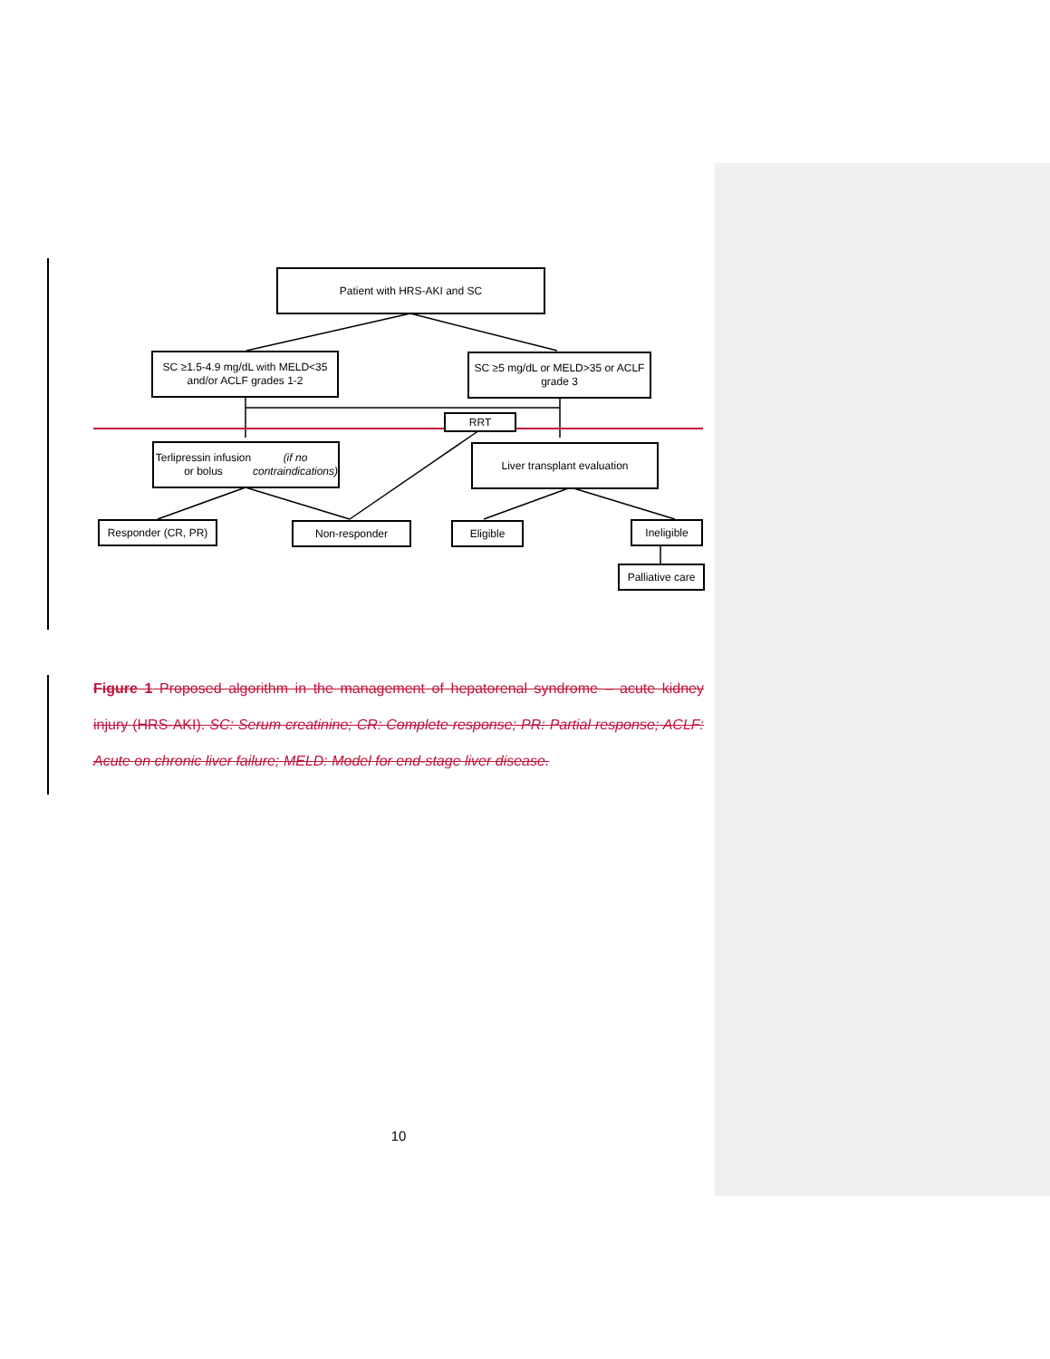Patient with HRS-AKI and SC
SC ≥1.5-4.9 mg/dL with MELD<35 and/or ACLF grades 1-2
SC ≥5 mg/dL or MELD>35 or ACLF grade 3
RRT
Terlipressin infusion or bolus
(if no contraindications)
Liver transplant evaluation
Responder (CR, PR) Non-responder Eligible Ineligible
Palliative care
Figure 1 Proposed algorithm in the management of hepatorenal syndrome – acute kidney injury (HRS-AKI). SC: Serum creatinine; CR: Complete response; PR: Partial response; ACLF: Acute on chronic liver failure; MELD: Model for end-stage liver disease.
10